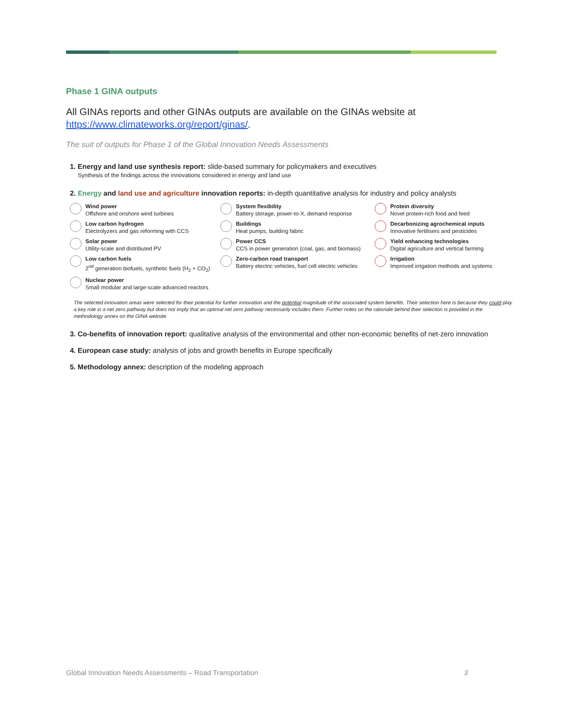Phase 1 GINA outputs
All GINAs reports and other GINAs outputs are available on the GINAs website at https://www.climateworks.org/report/ginas/.
The suit of outputs for Phase 1 of the Global Innovation Needs Assessments
1. Energy and land use synthesis report: slide-based summary for policymakers and executives
Synthesis of the findings across the innovations considered in energy and land use
2. Energy and land use and agriculture innovation reports: in-depth quantitative analysis for industry and policy analysts
Wind power
Offshore and onshore wind turbines
System flexibility
Battery storage, power-to-X, demand response
Protein diversity
Novel protein-rich food and feed
Low carbon hydrogen
Electrolyzers and gas reforming with CCS
Buildings
Heat pumps, building fabric
Decarbonizing agrochemical inputs
Innovative fertilisers and pesticides
Solar power
Utility-scale and distributed PV
Power CCS
CCS in power generation (coal, gas, and biomass)
Yield enhancing technologies
Digital agriculture and vertical farming
Low carbon fuels
2<sup>nd</sup> generation biofuels, synthetic fuels (H<sub>2</sub> + CO<sub>2</sub>)
Zero-carbon road transport
Battery electric vehicles, fuel cell electric vehicles
Irrigation
Improved irrigation methods and systems
Nuclear power
Small modular and large-scale advanced reactors
The selected innovation areas were selected for their potential for further innovation and the potential magnitude of the associated system benefits. Their selection here is because they could play a key role in a net zero pathway but does not imply that an optimal net zero pathway necessarily includes them. Further notes on the rationale behind their selection is provided in the methodology annex on the GINA website
3. Co-benefits of innovation report: qualitative analysis of the environmental and other non-economic benefits of net-zero innovation
4. European case study: analysis of jobs and growth benefits in Europe specifically
5. Methodology annex: description of the modeling approach
Global Innovation Needs Assessments – Road Transportation 3